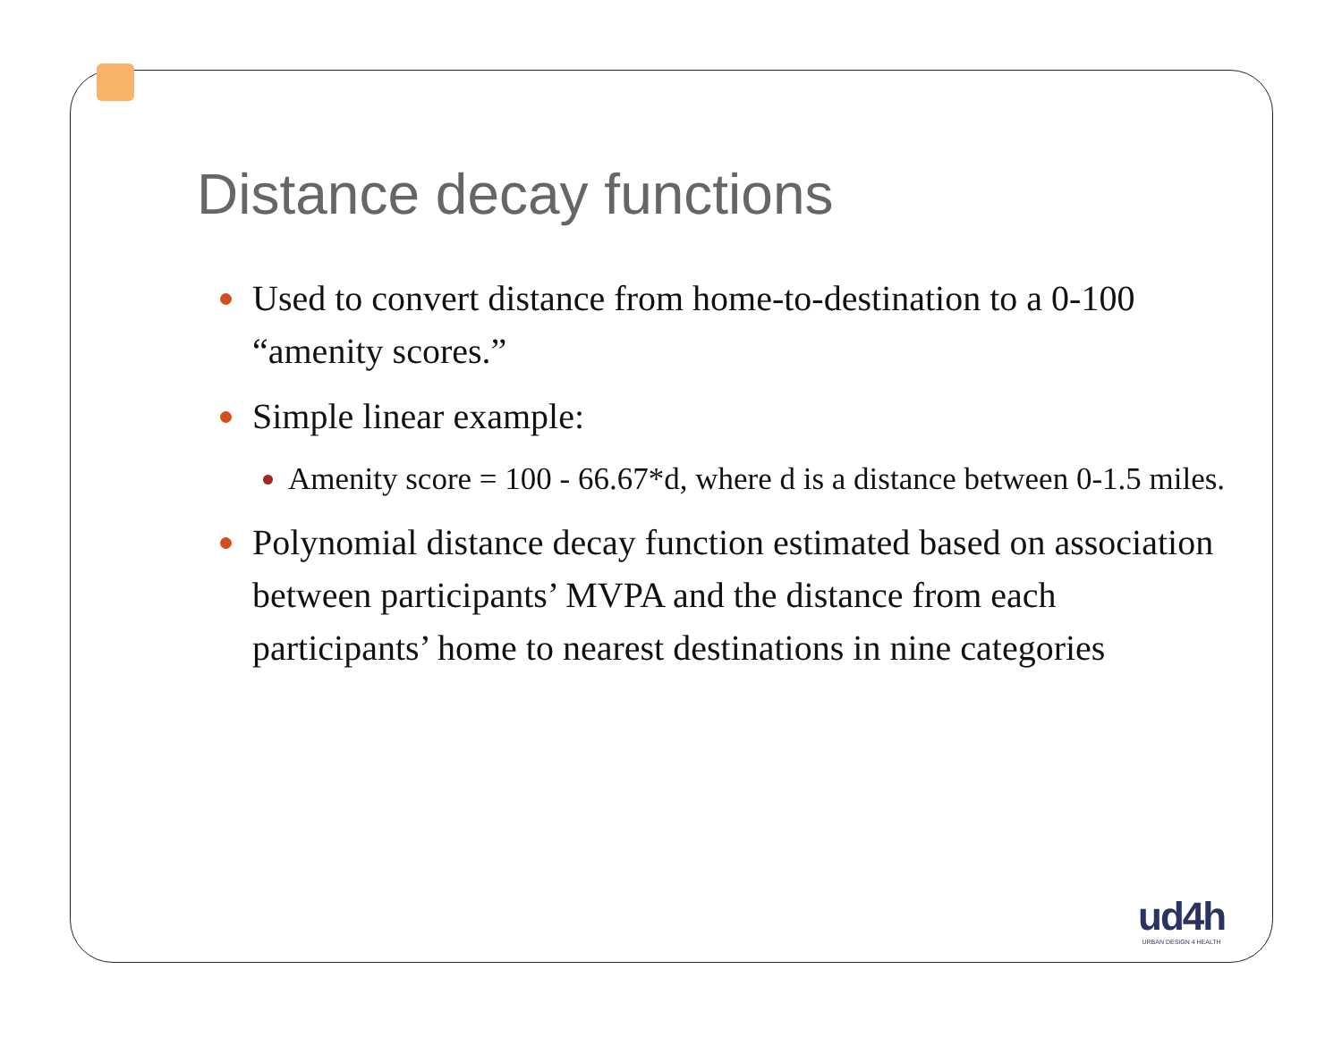Distance decay functions
Used to convert distance from home-to-destination to a 0-100 “amenity scores.”
Simple linear example:
Amenity score = 100 - 66.67*d, where d is a distance between 0-1.5 miles.
Polynomial distance decay function estimated based on association between participants’ MVPA and the distance from each participants’ home to nearest destinations in nine categories
ud4h
URBAN DESIGN 4 HEALTH